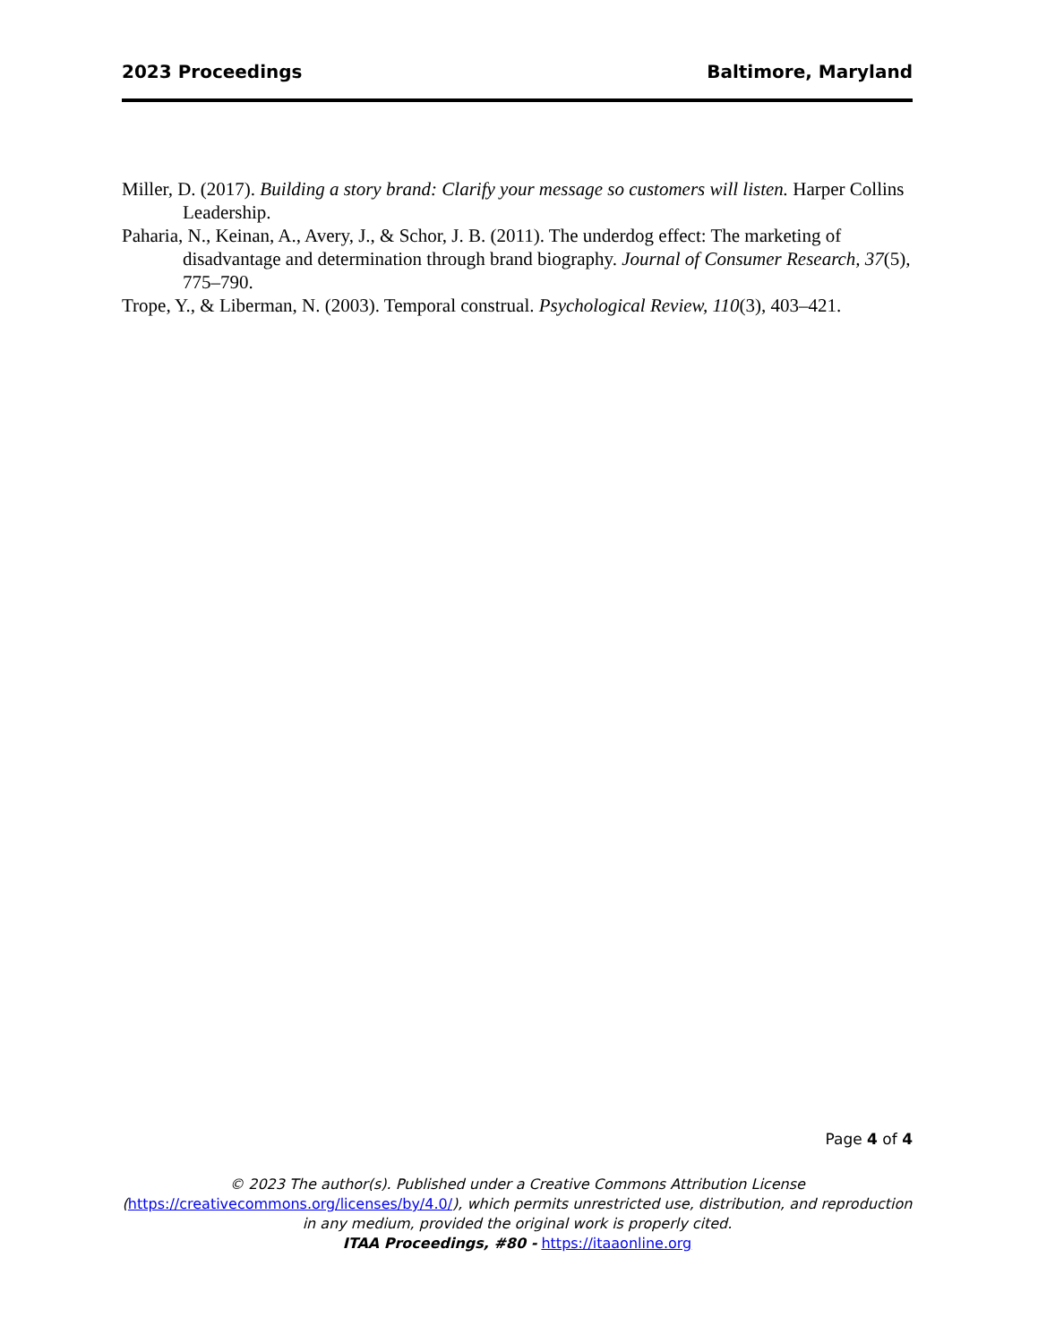2023 Proceedings Baltimore, Maryland
Miller, D. (2017). Building a story brand: Clarify your message so customers will listen. Harper Collins Leadership.
Paharia, N., Keinan, A., Avery, J., & Schor, J. B. (2011). The underdog effect: The marketing of disadvantage and determination through brand biography. Journal of Consumer Research, 37(5), 775–790.
Trope, Y., & Liberman, N. (2003). Temporal construal. Psychological Review, 110(3), 403–421.
Page 4 of 4
© 2023 The author(s). Published under a Creative Commons Attribution License
(https://creativecommons.org/licenses/by/4.0/), which permits unrestricted use, distribution, and reproduction in any medium, provided the original work is properly cited.
ITAA Proceedings, #80 - https://itaaonline.org